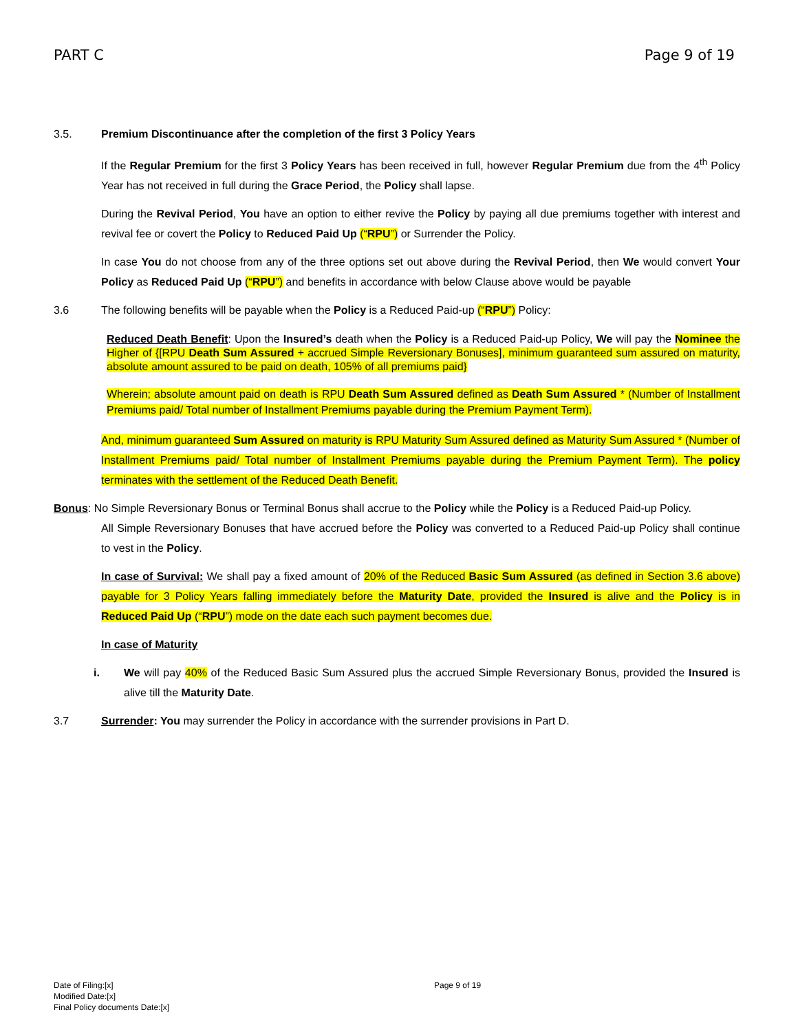PART C Page 9 of 19
3.5. Premium Discontinuance after the completion of the first 3 Policy Years
If the Regular Premium for the first 3 Policy Years has been received in full, however Regular Premium due from the 4<sup>th</sup> Policy Year has not received in full during the Grace Period, the Policy shall lapse.
During the Revival Period, You have an option to either revive the Policy by paying all due premiums together with interest and revival fee or covert the Policy to Reduced Paid Up (“RPU”) or Surrender the Policy.
In case You do not choose from any of the three options set out above during the Revival Period, then We would convert Your Policy as Reduced Paid Up (“RPU”) and benefits in accordance with below Clause above would be payable
3.6 The following benefits will be payable when the Policy is a Reduced Paid-up (“RPU”) Policy:
Reduced Death Benefit: Upon the Insured’s death when the Policy is a Reduced Paid-up Policy, We will pay the Nominee the Higher of {[RPU Death Sum Assured + accrued Simple Reversionary Bonuses], minimum guaranteed sum assured on maturity, absolute amount assured to be paid on death, 105% of all premiums paid}
Wherein; absolute amount paid on death is RPU Death Sum Assured defined as Death Sum Assured * (Number of Installment Premiums paid/ Total number of Installment Premiums payable during the Premium Payment Term).
And, minimum guaranteed Sum Assured on maturity is RPU Maturity Sum Assured defined as Maturity Sum Assured * (Number of Installment Premiums paid/ Total number of Installment Premiums payable during the Premium Payment Term). The policy terminates with the settlement of the Reduced Death Benefit.
Bonus: No Simple Reversionary Bonus or Terminal Bonus shall accrue to the Policy while the Policy is a Reduced Paid-up Policy.
All Simple Reversionary Bonuses that have accrued before the Policy was converted to a Reduced Paid-up Policy shall continue to vest in the Policy.
In case of Survival: We shall pay a fixed amount of 20% of the Reduced Basic Sum Assured (as defined in Section 3.6 above) payable for 3 Policy Years falling immediately before the Maturity Date, provided the Insured is alive and the Policy is in Reduced Paid Up (“RPU”) mode on the date each such payment becomes due.
In case of Maturity
i. We will pay 40% of the Reduced Basic Sum Assured plus the accrued Simple Reversionary Bonus, provided the Insured is alive till the Maturity Date.
3.7 Surrender: You may surrender the Policy in accordance with the surrender provisions in Part D.
Date of Filing:[x]
Modified Date:[x]
Final Policy documents Date:[x]
Page 9 of 19